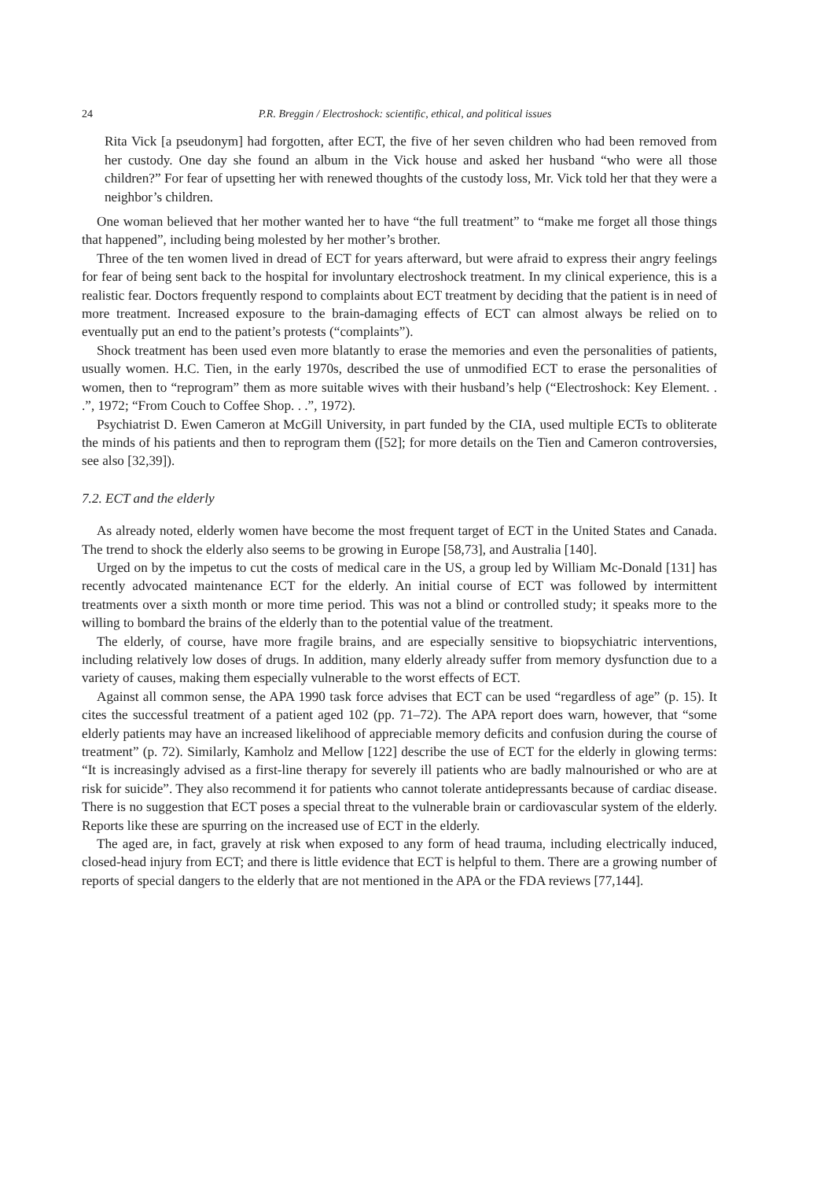24 P.R. Breggin / Electroshock: scientific, ethical, and political issues
Rita Vick [a pseudonym] had forgotten, after ECT, the five of her seven children who had been removed from her custody. One day she found an album in the Vick house and asked her husband “who were all those children?” For fear of upsetting her with renewed thoughts of the custody loss, Mr. Vick told her that they were a neighbor’s children.
One woman believed that her mother wanted her to have “the full treatment” to “make me forget all those things that happened”, including being molested by her mother’s brother.
Three of the ten women lived in dread of ECT for years afterward, but were afraid to express their angry feelings for fear of being sent back to the hospital for involuntary electroshock treatment. In my clinical experience, this is a realistic fear. Doctors frequently respond to complaints about ECT treatment by deciding that the patient is in need of more treatment. Increased exposure to the brain-damaging effects of ECT can almost always be relied on to eventually put an end to the patient’s protests (“complaints”).
Shock treatment has been used even more blatantly to erase the memories and even the personalities of patients, usually women. H.C. Tien, in the early 1970s, described the use of unmodified ECT to erase the personalities of women, then to “reprogram” them as more suitable wives with their husband’s help (“Electroshock: Key Element. . .”, 1972; “From Couch to Coffee Shop. . .”, 1972).
Psychiatrist D. Ewen Cameron at McGill University, in part funded by the CIA, used multiple ECTs to obliterate the minds of his patients and then to reprogram them ([52]; for more details on the Tien and Cameron controversies, see also [32,39]).
7.2. ECT and the elderly
As already noted, elderly women have become the most frequent target of ECT in the United States and Canada. The trend to shock the elderly also seems to be growing in Europe [58,73], and Australia [140].
Urged on by the impetus to cut the costs of medical care in the US, a group led by William Mc-Donald [131] has recently advocated maintenance ECT for the elderly. An initial course of ECT was followed by intermittent treatments over a sixth month or more time period. This was not a blind or controlled study; it speaks more to the willing to bombard the brains of the elderly than to the potential value of the treatment.
The elderly, of course, have more fragile brains, and are especially sensitive to biopsychiatric interventions, including relatively low doses of drugs. In addition, many elderly already suffer from memory dysfunction due to a variety of causes, making them especially vulnerable to the worst effects of ECT.
Against all common sense, the APA 1990 task force advises that ECT can be used “regardless of age” (p. 15). It cites the successful treatment of a patient aged 102 (pp. 71–72). The APA report does warn, however, that “some elderly patients may have an increased likelihood of appreciable memory deficits and confusion during the course of treatment” (p. 72). Similarly, Kamholz and Mellow [122] describe the use of ECT for the elderly in glowing terms: “It is increasingly advised as a first-line therapy for severely ill patients who are badly malnourished or who are at risk for suicide”. They also recommend it for patients who cannot tolerate antidepressants because of cardiac disease. There is no suggestion that ECT poses a special threat to the vulnerable brain or cardiovascular system of the elderly. Reports like these are spurring on the increased use of ECT in the elderly.
The aged are, in fact, gravely at risk when exposed to any form of head trauma, including electrically induced, closed-head injury from ECT; and there is little evidence that ECT is helpful to them. There are a growing number of reports of special dangers to the elderly that are not mentioned in the APA or the FDA reviews [77,144].